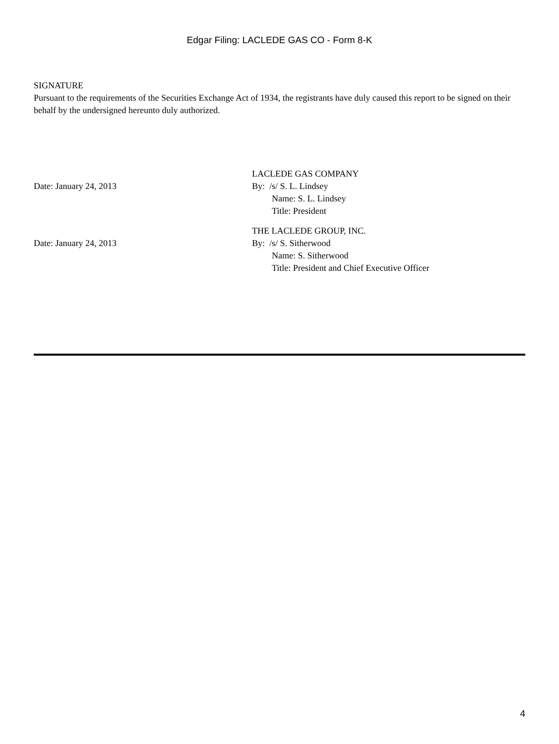Edgar Filing: LACLEDE GAS CO - Form 8-K
SIGNATURE
Pursuant to the requirements of the Securities Exchange Act of 1934, the registrants have duly caused this report to be signed on their behalf by the undersigned hereunto duly authorized.
Date: January 24, 2013 LACLEDE GAS COMPANY
By: /s/ S. L. Lindsey
Name: S. L. Lindsey
Title: President
Date: January 24, 2013 THE LACLEDE GROUP, INC.
By: /s/ S. Sitherwood
Name: S. Sitherwood
Title: President and Chief Executive Officer
4